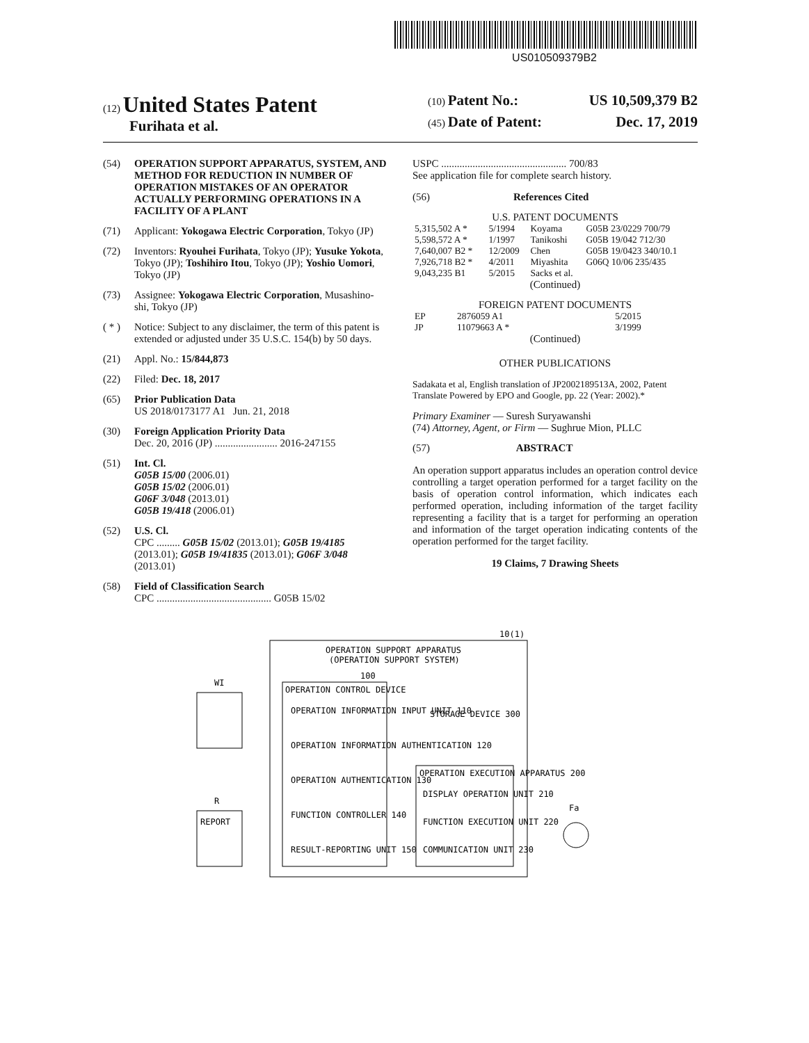US010509379B2
(12) United States Patent
Furihata et al.
(10) Patent No.: US 10,509,379 B2
(45) Date of Patent: Dec. 17, 2019
(54) OPERATION SUPPORT APPARATUS, SYSTEM, AND METHOD FOR REDUCTION IN NUMBER OF OPERATION MISTAKES OF AN OPERATOR ACTUALLY PERFORMING OPERATIONS IN A FACILITY OF A PLANT
(71) Applicant: Yokogawa Electric Corporation, Tokyo (JP)
(72) Inventors: Ryouhei Furihata, Tokyo (JP); Yusuke Yokota, Tokyo (JP); Toshihiro Itou, Tokyo (JP); Yoshio Uomori, Tokyo (JP)
(73) Assignee: Yokogawa Electric Corporation, Musashino-shi, Tokyo (JP)
( * ) Notice: Subject to any disclaimer, the term of this patent is extended or adjusted under 35 U.S.C. 154(b) by 50 days.
(21) Appl. No.: 15/844,873
(22) Filed: Dec. 18, 2017
(65) Prior Publication Data
US 2018/0173177 A1 Jun. 21, 2018
(30) Foreign Application Priority Data
Dec. 20, 2016 (JP) ........................ 2016-247155
(51) Int. Cl.
G05B 15/00 (2006.01)
G05B 15/02 (2006.01)
G06F 3/048 (2013.01)
G05B 19/418 (2006.01)
(52) U.S. Cl.
CPC ......... G05B 15/02 (2013.01); G05B 19/4185 (2013.01); G05B 19/41835 (2013.01); G06F 3/048 (2013.01)
(58) Field of Classification Search
CPC ............................................ G05B 15/02
USPC ................................................ 700/83
See application file for complete search history.
(56) References Cited
U.S. PATENT DOCUMENTS
| 5,315,502 A * | 5/1994 | Koyama | G05B 23/0229 700/79 |
| 5,598,572 A * | 1/1997 | Tanikoshi | G05B 19/042 712/30 |
| 7,640,007 B2 * | 12/2009 | Chen | G05B 19/0423 340/10.1 |
| 7,926,718 B2 * | 4/2011 | Miyashita | G06Q 10/06 235/435 |
| 9,043,235 B1 | 5/2015 | Sacks et al. | |
(Continued)
FOREIGN PATENT DOCUMENTS
| EP | 2876059 A1 | 5/2015 |
| JP | 11079663 A * | 3/1999 |
(Continued)
OTHER PUBLICATIONS
Sadakata et al, English translation of JP2002189513A, 2002, Patent Translate Powered by EPO and Google, pp. 22 (Year: 2002).*
Primary Examiner — Suresh Suryawanshi
(74) Attorney, Agent, or Firm — Sughrue Mion, PLLC
(57) ABSTRACT
An operation support apparatus includes an operation control device controlling a target operation performed for a target facility on the basis of operation control information, which indicates each performed operation, including information of the target facility representing a facility that is a target for performing an operation and information of the target operation indicating contents of the operation performed for the target facility.
19 Claims, 7 Drawing Sheets
OPERATION SUPPORT APPARATUS
(OPERATION SUPPORT SYSTEM)
10(1)
OPERATION CONTROL DEVICE
100
OPERATION INFORMATION INPUT UNIT 110
OPERATION INFORMATION AUTHENTICATION 120
OPERATION AUTHENTICATION 130
FUNCTION CONTROLLER 140
RESULT-REPORTING UNIT 150
STORAGE DEVICE 300
OPERATION EXECUTION APPARATUS 200
DISPLAY OPERATION UNIT 210
FUNCTION EXECUTION UNIT 220
COMMUNICATION UNIT 230
WI
REPORT
R
Fa